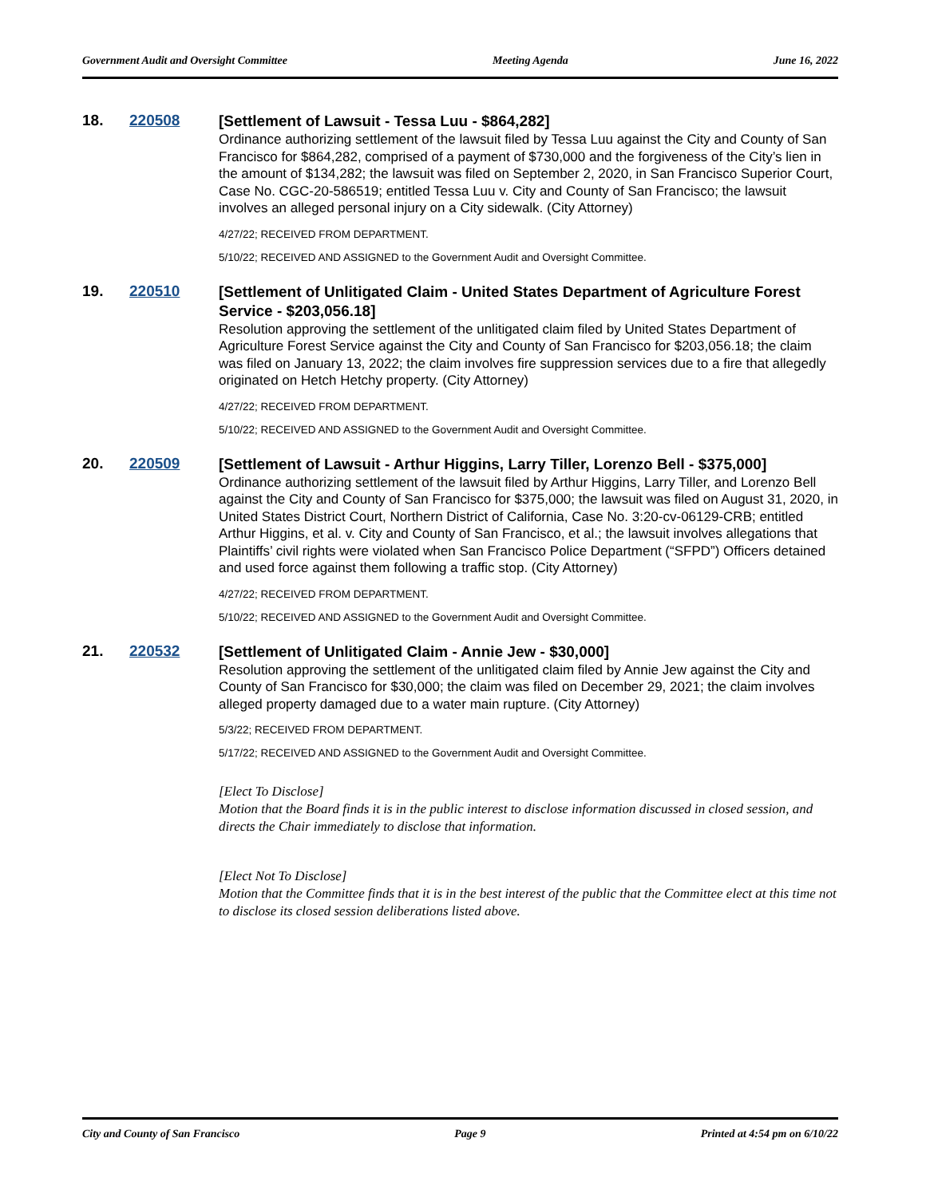Government Audit and Oversight Committee Meeting Agenda June 16, 2022
18. 220508
[Settlement of Lawsuit - Tessa Luu - $864,282]
Ordinance authorizing settlement of the lawsuit filed by Tessa Luu against the City and County of San Francisco for $864,282, comprised of a payment of $730,000 and the forgiveness of the City’s lien in the amount of $134,282; the lawsuit was filed on September 2, 2020, in San Francisco Superior Court, Case No. CGC-20-586519; entitled Tessa Luu v. City and County of San Francisco; the lawsuit involves an alleged personal injury on a City sidewalk. (City Attorney)
4/27/22; RECEIVED FROM DEPARTMENT.
5/10/22; RECEIVED AND ASSIGNED to the Government Audit and Oversight Committee.
19. 220510
[Settlement of Unlitigated Claim - United States Department of Agriculture Forest Service - $203,056.18]
Resolution approving the settlement of the unlitigated claim filed by United States Department of Agriculture Forest Service against the City and County of San Francisco for $203,056.18; the claim was filed on January 13, 2022; the claim involves fire suppression services due to a fire that allegedly originated on Hetch Hetchy property. (City Attorney)
4/27/22; RECEIVED FROM DEPARTMENT.
5/10/22; RECEIVED AND ASSIGNED to the Government Audit and Oversight Committee.
20. 220509
[Settlement of Lawsuit - Arthur Higgins, Larry Tiller, Lorenzo Bell - $375,000]
Ordinance authorizing settlement of the lawsuit filed by Arthur Higgins, Larry Tiller, and Lorenzo Bell against the City and County of San Francisco for $375,000; the lawsuit was filed on August 31, 2020, in United States District Court, Northern District of California, Case No. 3:20-cv-06129-CRB; entitled Arthur Higgins, et al. v. City and County of San Francisco, et al.; the lawsuit involves allegations that Plaintiffs’ civil rights were violated when San Francisco Police Department (“SFPD”) Officers detained and used force against them following a traffic stop. (City Attorney)
4/27/22; RECEIVED FROM DEPARTMENT.
5/10/22; RECEIVED AND ASSIGNED to the Government Audit and Oversight Committee.
21. 220532
[Settlement of Unlitigated Claim - Annie Jew - $30,000]
Resolution approving the settlement of the unlitigated claim filed by Annie Jew against the City and County of San Francisco for $30,000; the claim was filed on December 29, 2021; the claim involves alleged property damaged due to a water main rupture. (City Attorney)
5/3/22; RECEIVED FROM DEPARTMENT.
5/17/22; RECEIVED AND ASSIGNED to the Government Audit and Oversight Committee.
[Elect To Disclose]
Motion that the Board finds it is in the public interest to disclose information discussed in closed session, and directs the Chair immediately to disclose that information.
[Elect Not To Disclose]
Motion that the Committee finds that it is in the best interest of the public that the Committee elect at this time not to disclose its closed session deliberations listed above.
City and County of San Francisco Page 9 Printed at 4:54 pm on 6/10/22